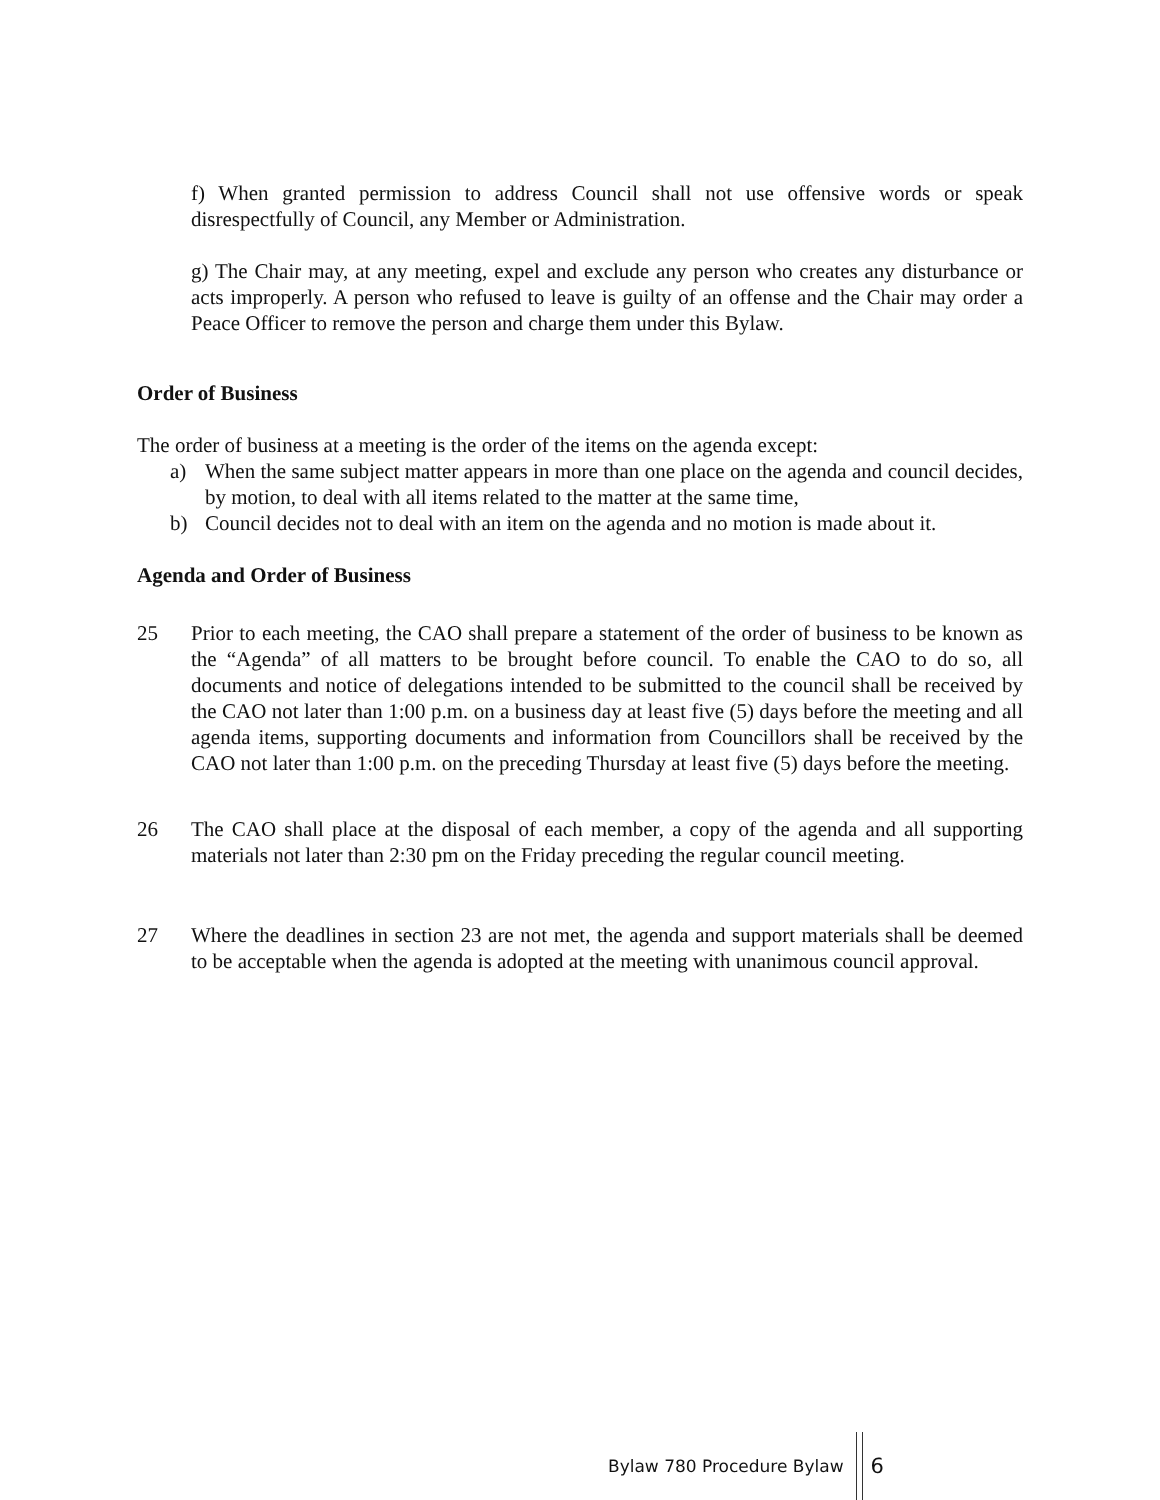f) When granted permission to address Council shall not use offensive words or speak disrespectfully of Council, any Member or Administration.
g) The Chair may, at any meeting, expel and exclude any person who creates any disturbance or acts improperly. A person who refused to leave is guilty of an offense and the Chair may order a Peace Officer to remove the person and charge them under this Bylaw.
Order of Business
The order of business at a meeting is the order of the items on the agenda except:
a) When the same subject matter appears in more than one place on the agenda and council decides, by motion, to deal with all items related to the matter at the same time,
b) Council decides not to deal with an item on the agenda and no motion is made about it.
Agenda and Order of Business
25 Prior to each meeting, the CAO shall prepare a statement of the order of business to be known as the “Agenda” of all matters to be brought before council. To enable the CAO to do so, all documents and notice of delegations intended to be submitted to the council shall be received by the CAO not later than 1:00 p.m. on a business day at least five (5) days before the meeting and all agenda items, supporting documents and information from Councillors shall be received by the CAO not later than 1:00 p.m. on the preceding Thursday at least five (5) days before the meeting.
26 The CAO shall place at the disposal of each member, a copy of the agenda and all supporting materials not later than 2:30 pm on the Friday preceding the regular council meeting.
27 Where the deadlines in section 23 are not met, the agenda and support materials shall be deemed to be acceptable when the agenda is adopted at the meeting with unanimous council approval.
Bylaw 780 Procedure Bylaw
6